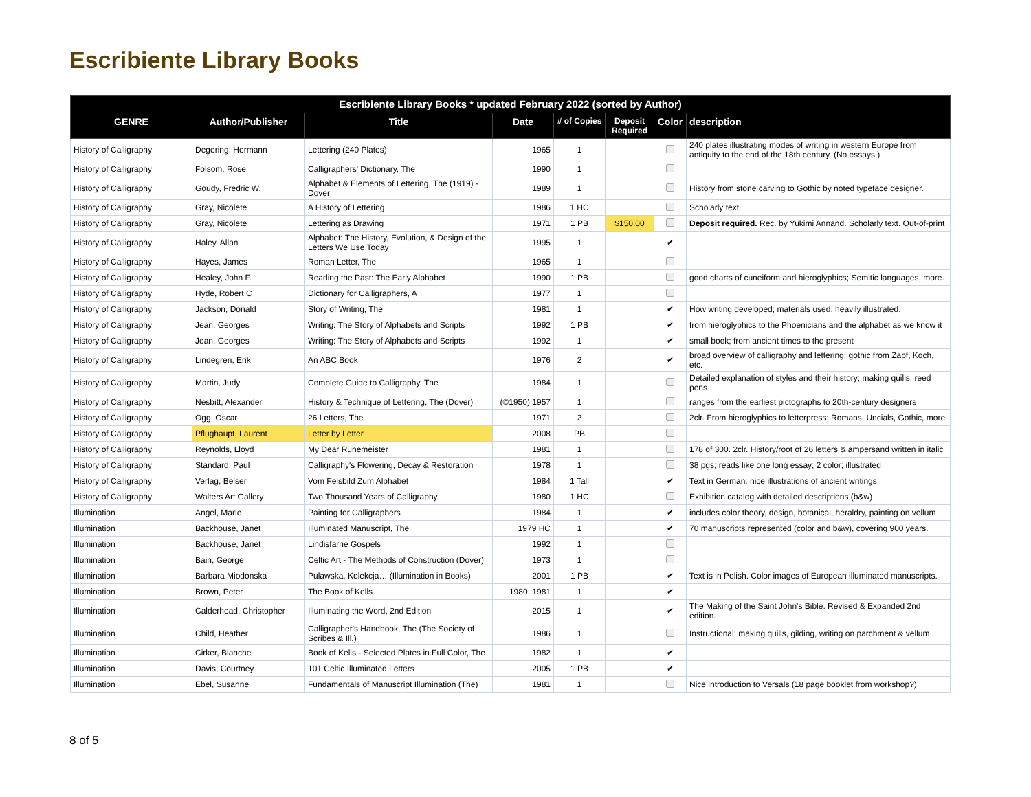Escribiente Library Books
| Escribiente Library Books * updated February 2022 (sorted by Author) | | | | | | | |
| --- | --- | --- | --- | --- | --- | --- | --- |
| GENRE | Author/Publisher | Title | Date | # of Copies | Deposit Required | Color | description |
| History of Calligraphy | Degering, Hermann | Lettering (240 Plates) | 1965 | 1 | | | 240 plates illustrating modes of writing in western Europe from antiquity to the end of the 18th century. (No essays.) |
| History of Calligraphy | Folsom, Rose | Calligraphers' Dictionary, The | 1990 | 1 | | | |
| History of Calligraphy | Goudy, Fredric W. | Alphabet & Elements of Lettering, The (1919) - Dover | 1989 | 1 | | | History from stone carving to Gothic by noted typeface designer. |
| History of Calligraphy | Gray, Nicolete | A History of Lettering | 1986 | 1 HC | | | Scholarly text. |
| History of Calligraphy | Gray, Nicolete | Lettering as Drawing | 1971 | 1 PB | $150.00 | | Deposit required. Rec. by Yukimi Annand. Scholarly text. Out-of-print |
| History of Calligraphy | Haley, Allan | Alphabet: The History, Evolution, & Design of the Letters We Use Today | 1995 | 1 | | ✔ | |
| History of Calligraphy | Hayes, James | Roman Letter, The | 1965 | 1 | | | |
| History of Calligraphy | Healey, John F. | Reading the Past: The Early Alphabet | 1990 | 1 PB | | | good charts of cuneiform and hieroglyphics; Semitic languages, more. |
| History of Calligraphy | Hyde, Robert C | Dictionary for Calligraphers, A | 1977 | 1 | | | |
| History of Calligraphy | Jackson, Donald | Story of Writing, The | 1981 | 1 | | ✔ | How writing developed; materials used; heavily illustrated. |
| History of Calligraphy | Jean, Georges | Writing: The Story of Alphabets and Scripts | 1992 | 1 PB | | ✔ | from hieroglyphics to the Phoenicians and the alphabet as we know it |
| History of Calligraphy | Jean, Georges | Writing: The Story of Alphabets and Scripts | 1992 | 1 | | ✔ | small book; from ancient times to the present |
| History of Calligraphy | Lindegren, Erik | An ABC Book | 1976 | 2 | | ✔ | broad overview of calligraphy and lettering; gothic from Zapf, Koch, etc. |
| History of Calligraphy | Martin, Judy | Complete Guide to Calligraphy, The | 1984 | 1 | | | Detailed explanation of styles and their history; making quills, reed pens |
| History of Calligraphy | Nesbitt, Alexander | History & Technique of Lettering, The (Dover) | (©1950) 1957 | 1 | | | ranges from the earliest pictographs to 20th-century designers |
| History of Calligraphy | Ogg, Oscar | 26 Letters, The | 1971 | 2 | | | 2clr. From hieroglyphics to letterpress; Romans, Uncials, Gothic, more |
| History of Calligraphy | Pflughaupt, Laurent | Letter by Letter | 2008 | PB | | | |
| History of Calligraphy | Reynolds, Lloyd | My Dear Runemeister | 1981 | 1 | | | 178 of 300. 2clr. History/root of 26 letters & ampersand written in italic |
| History of Calligraphy | Standard, Paul | Calligraphy's Flowering, Decay & Restoration | 1978 | 1 | | | 38 pgs; reads like one long essay; 2 color; illustrated |
| History of Calligraphy | Verlag, Belser | Vom Felsbild Zum Alphabet | 1984 | 1 Tall | | ✔ | Text in German; nice illustrations of ancient writings |
| History of Calligraphy | Walters Art Gallery | Two Thousand Years of Calligraphy | 1980 | 1 HC | | | Exhibition catalog with detailed descriptions (b&w) |
| Illumination | Angel, Marie | Painting for Calligraphers | 1984 | 1 | | ✔ | includes color theory, design, botanical, heraldry, painting on vellum |
| Illumination | Backhouse, Janet | Illuminated Manuscript, The | 1979 HC | 1 | | ✔ | 70 manuscripts represented (color and b&w), covering 900 years. |
| Illumination | Backhouse, Janet | Lindisfarne Gospels | 1992 | 1 | | | |
| Illumination | Bain, George | Celtic Art - The Methods of Construction (Dover) | 1973 | 1 | | | |
| Illumination | Barbara Miodonska | Pulawska, Kolekcja… (Illumination in Books) | 2001 | 1 PB | | ✔ | Text is in Polish. Color images of European illuminated manuscripts. |
| Illumination | Brown, Peter | The Book of Kells | 1980, 1981 | 1 | | ✔ | |
| Illumination | Calderhead, Christopher | Illuminating the Word, 2nd Edition | 2015 | 1 | | ✔ | The Making of the Saint John's Bible. Revised & Expanded 2nd edition. |
| Illumination | Child, Heather | Calligrapher's Handbook, The (The Society of Scribes & Ill.) | 1986 | 1 | | | Instructional: making quills, gilding, writing on parchment & vellum |
| Illumination | Cirker, Blanche | Book of Kells - Selected Plates in Full Color, The | 1982 | 1 | | ✔ | |
| Illumination | Davis, Courtney | 101 Celtic Illuminated Letters | 2005 | 1 PB | | ✔ | |
| Illumination | Ebel, Susanne | Fundamentals of Manuscript Illumination (The) | 1981 | 1 | | | Nice introduction to Versals (18 page booklet from workshop?) |
8 of 5